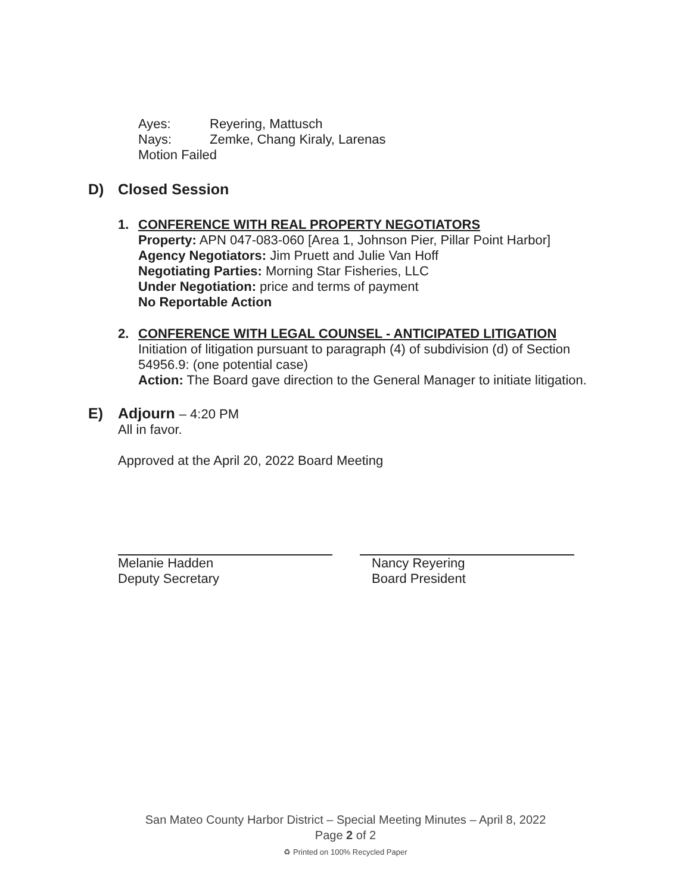Ayes: Reyering, Mattusch
Nays: Zemke, Chang Kiraly, Larenas
Motion Failed
D) Closed Session
1. CONFERENCE WITH REAL PROPERTY NEGOTIATORS
Property: APN 047-083-060 [Area 1, Johnson Pier, Pillar Point Harbor]
Agency Negotiators: Jim Pruett and Julie Van Hoff
Negotiating Parties: Morning Star Fisheries, LLC
Under Negotiation: price and terms of payment
No Reportable Action
2. CONFERENCE WITH LEGAL COUNSEL - ANTICIPATED LITIGATION
Initiation of litigation pursuant to paragraph (4) of subdivision (d) of Section
54956.9: (one potential case)
Action: The Board gave direction to the General Manager to initiate litigation.
E) Adjourn – 4:20 PM
All in favor.
Approved at the April 20, 2022 Board Meeting
Melanie Hadden
Deputy Secretary
Nancy Reyering
Board President
San Mateo County Harbor District – Special Meeting Minutes – April 8, 2022
Page 2 of 2
♻ Printed on 100% Recycled Paper